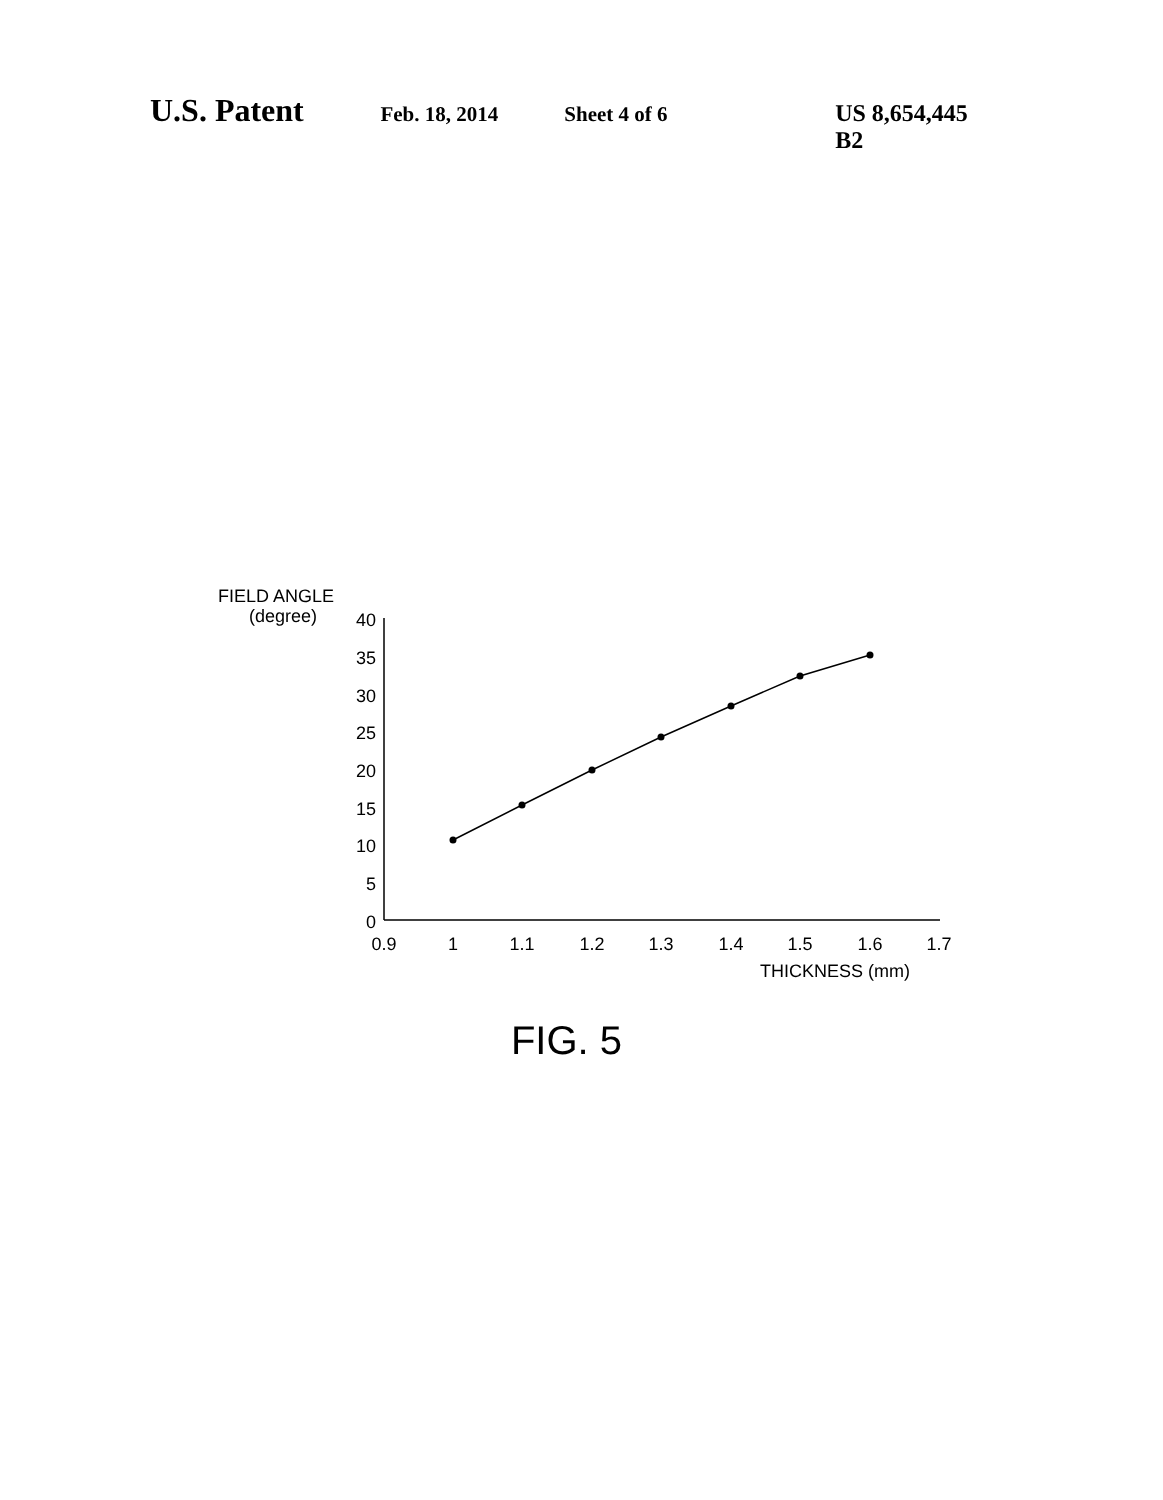U.S. Patent Feb. 18, 2014 Sheet 4 of 6 US 8,654,445 B2
FIELD ANGLE
(degree)
40
35
30
25
20
15
10
5
0
0.9
1
1.1
1.2
1.3
1.4
1.5
1.6
1.7
THICKNESS (mm)
FIG. 5